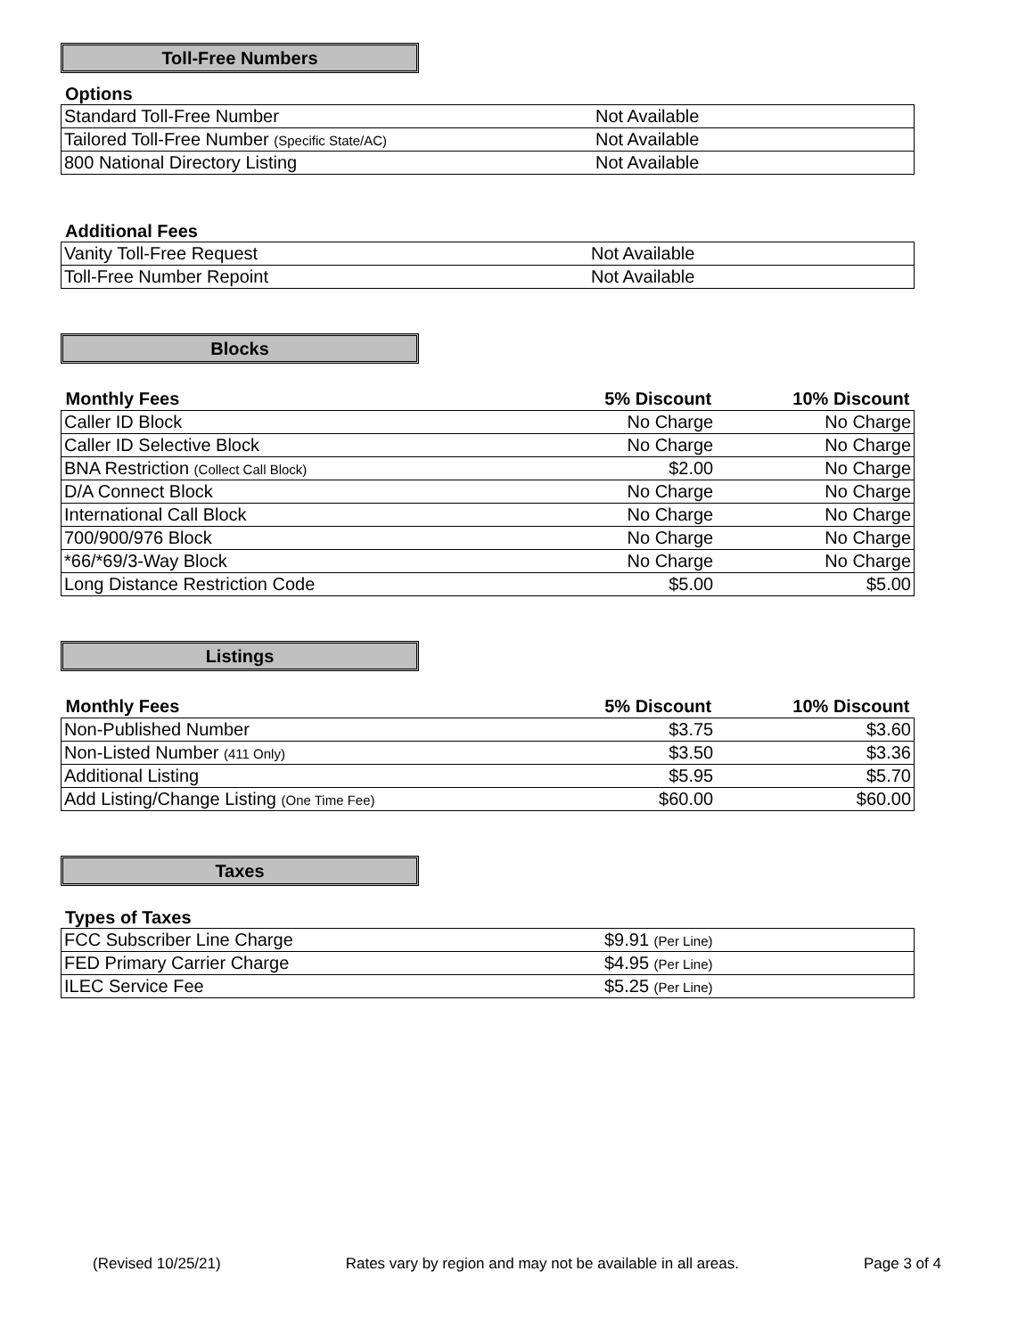Toll-Free Numbers
Options
| Standard Toll-Free Number | Not Available |
| Tailored Toll-Free Number (Specific State/AC) | Not Available |
| 800 National Directory Listing | Not Available |
Additional Fees
| Vanity Toll-Free Request | Not Available |
| Toll-Free Number Repoint | Not Available |
Blocks
| Monthly Fees | 5% Discount | 10% Discount |
| --- | --- | --- |
| Caller ID Block | No Charge | No Charge |
| Caller ID Selective Block | No Charge | No Charge |
| BNA Restriction (Collect Call Block) | $2.00 | No Charge |
| D/A Connect Block | No Charge | No Charge |
| International Call Block | No Charge | No Charge |
| 700/900/976 Block | No Charge | No Charge |
| *66/*69/3-Way Block | No Charge | No Charge |
| Long Distance Restriction Code | $5.00 | $5.00 |
Listings
| Monthly Fees | 5% Discount | 10% Discount |
| --- | --- | --- |
| Non-Published Number | $3.75 | $3.60 |
| Non-Listed Number (411 Only) | $3.50 | $3.36 |
| Additional Listing | $5.95 | $5.70 |
| Add Listing/Change Listing (One Time Fee) | $60.00 | $60.00 |
Taxes
Types of Taxes
| FCC Subscriber Line Charge | $9.91 (Per Line) |
| FED Primary Carrier Charge | $4.95 (Per Line) |
| ILEC Service Fee | $5.25 (Per Line) |
(Revised 10/25/21) Rates vary by region and may not be available in all areas. Page 3 of 4